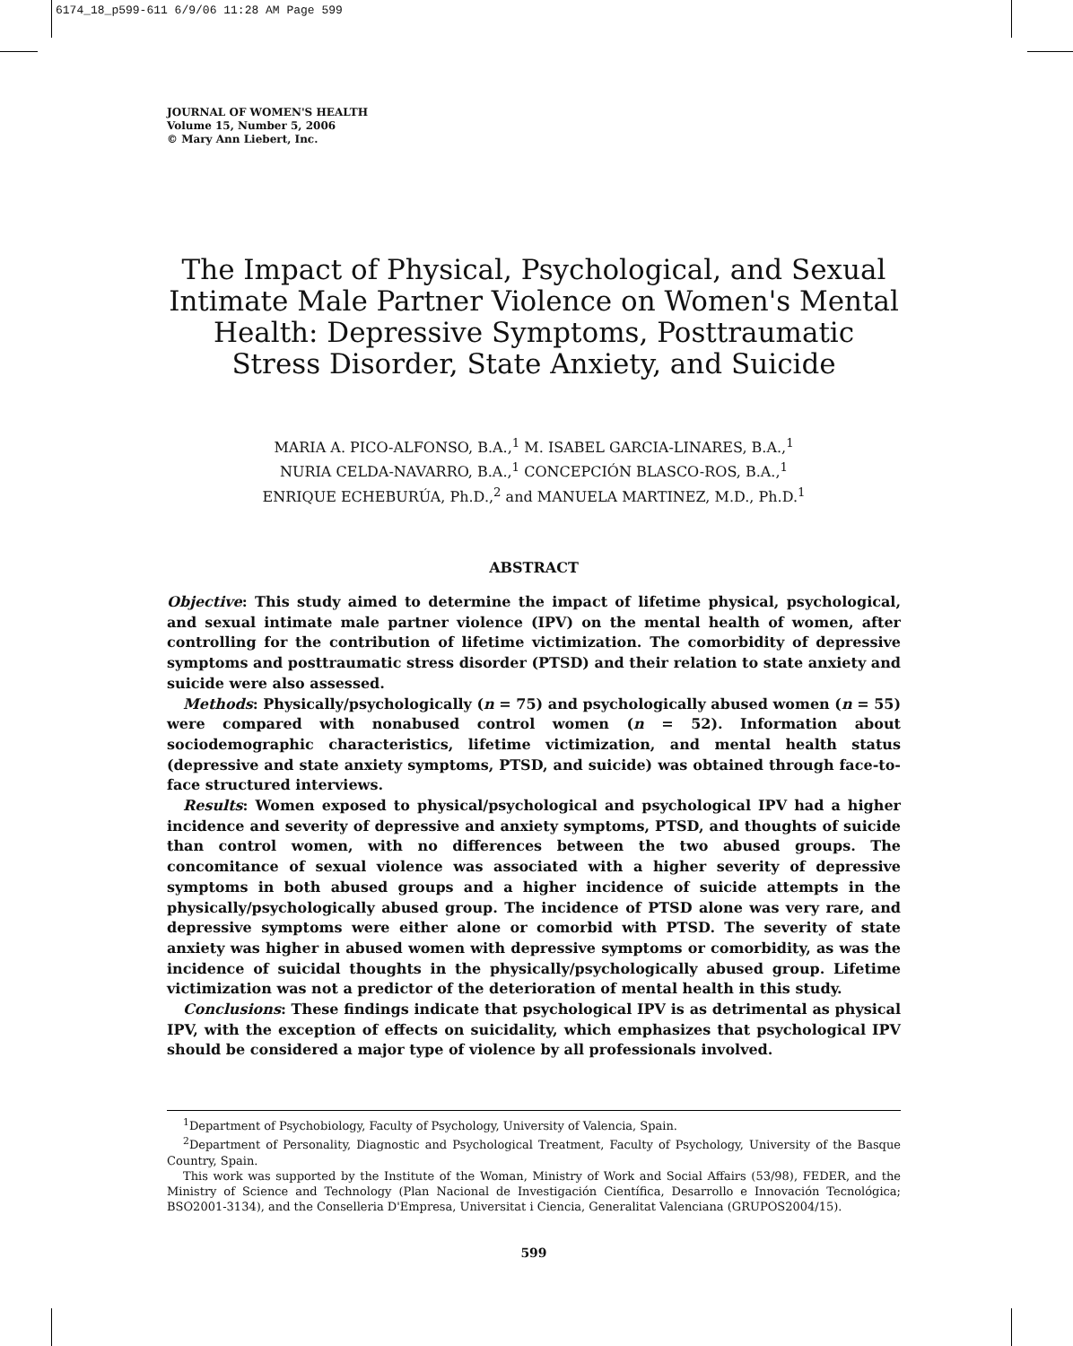6174_18_p599-611 6/9/06 11:28 AM Page 599
JOURNAL OF WOMEN'S HEALTH
Volume 15, Number 5, 2006
© Mary Ann Liebert, Inc.
The Impact of Physical, Psychological, and Sexual Intimate Male Partner Violence on Women's Mental Health: Depressive Symptoms, Posttraumatic Stress Disorder, State Anxiety, and Suicide
MARIA A. PICO-ALFONSO, B.A.,<sup>1</sup> M. ISABEL GARCIA-LINARES, B.A.,<sup>1</sup>
NURIA CELDA-NAVARRO, B.A.,<sup>1</sup> CONCEPCIÓN BLASCO-ROS, B.A.,<sup>1</sup>
ENRIQUE ECHEBURÚA, Ph.D.,<sup>2</sup> and MANUELA MARTINEZ, M.D., Ph.D.<sup>1</sup>
ABSTRACT
Objective: This study aimed to determine the impact of lifetime physical, psychological, and sexual intimate male partner violence (IPV) on the mental health of women, after controlling for the contribution of lifetime victimization. The comorbidity of depressive symptoms and posttraumatic stress disorder (PTSD) and their relation to state anxiety and suicide were also assessed.
Methods: Physically/psychologically (n = 75) and psychologically abused women (n = 55) were compared with nonabused control women (n = 52). Information about sociodemographic characteristics, lifetime victimization, and mental health status (depressive and state anxiety symptoms, PTSD, and suicide) was obtained through face-to-face structured interviews.
Results: Women exposed to physical/psychological and psychological IPV had a higher incidence and severity of depressive and anxiety symptoms, PTSD, and thoughts of suicide than control women, with no differences between the two abused groups. The concomitance of sexual violence was associated with a higher severity of depressive symptoms in both abused groups and a higher incidence of suicide attempts in the physically/psychologically abused group. The incidence of PTSD alone was very rare, and depressive symptoms were either alone or comorbid with PTSD. The severity of state anxiety was higher in abused women with depressive symptoms or comorbidity, as was the incidence of suicidal thoughts in the physically/psychologically abused group. Lifetime victimization was not a predictor of the deterioration of mental health in this study.
Conclusions: These findings indicate that psychological IPV is as detrimental as physical IPV, with the exception of effects on suicidality, which emphasizes that psychological IPV should be considered a major type of violence by all professionals involved.
<sup>1</sup> Department of Psychobiology, Faculty of Psychology, University of Valencia, Spain.
<sup>2</sup> Department of Personality, Diagnostic and Psychological Treatment, Faculty of Psychology, University of the Basque Country, Spain.
This work was supported by the Institute of the Woman, Ministry of Work and Social Affairs (53/98), FEDER, and the Ministry of Science and Technology (Plan Nacional de Investigación Científica, Desarrollo e Innovación Tecnológica; BSO2001-3134), and the Conselleria D'Empresa, Universitat i Ciencia, Generalitat Valenciana (GRUPOS2004/15).
599